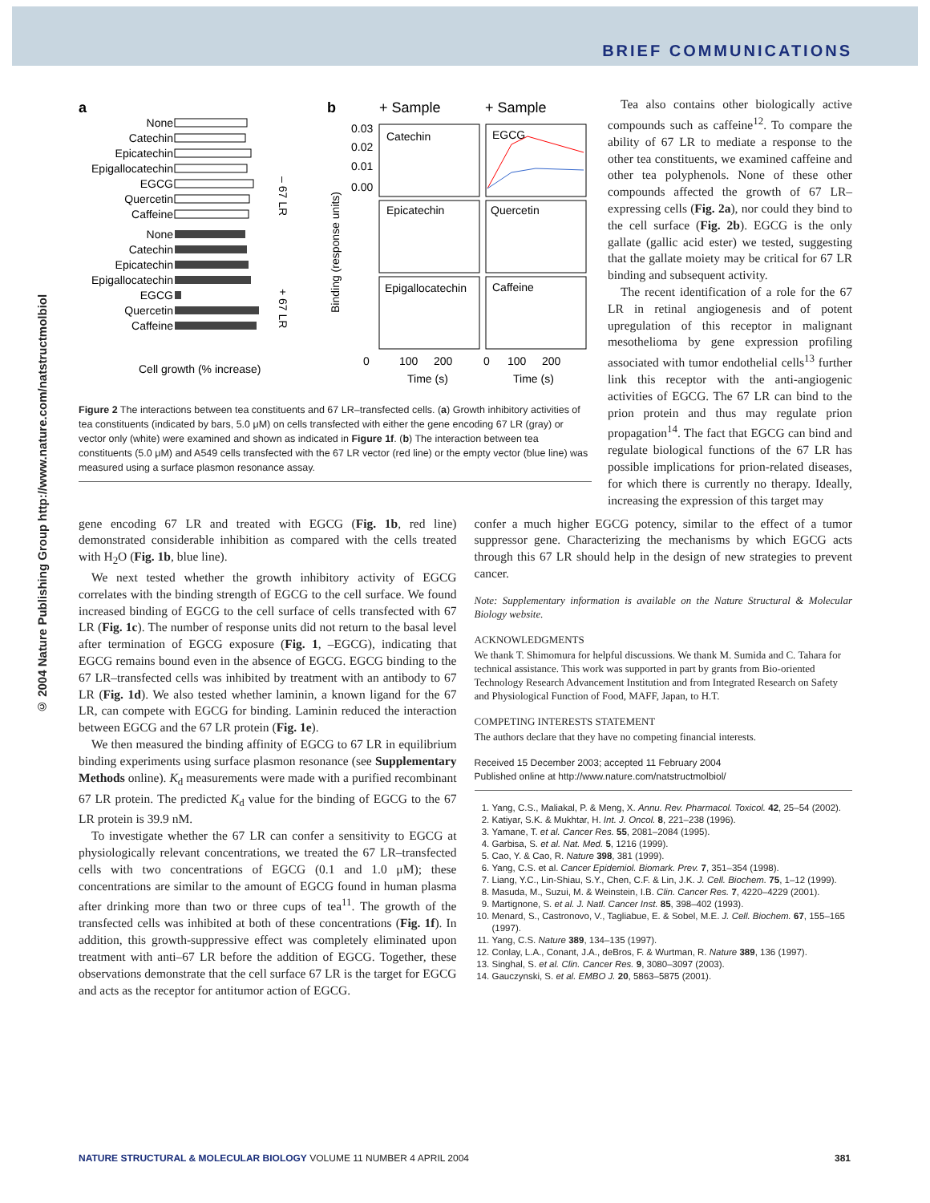BRIEF COMMUNICATIONS
© 2004 Nature Publishing Group http://www.nature.com/natstructmolbiol
a
b
None
Catechin
Epicatechin
Epigallocatechin
EGCG
Quercetin
Caffeine
None
Catechin
Epicatechin
Epigallocatechin
EGCG
Quercetin
Caffeine
– 67 LR
+ 67 LR
Cell growth (% increase)
+ Sample
+ Sample
Catechin
EGCG
Epicatechin
Quercetin
Epigallocatechin
Caffeine
0.03
0.02
0.01
0.00
0
100
200
0
100
200
Time (s)
Time (s)
Binding (response units)
Figure 2 The interactions between tea constituents and 67 LR–transfected cells. (a) Growth inhibitory activities of tea constituents (indicated by bars, 5.0 μM) on cells transfected with either the gene encoding 67 LR (gray) or vector only (white) were examined and shown as indicated in Figure 1f. (b) The interaction between tea constituents (5.0 μM) and A549 cells transfected with the 67 LR vector (red line) or the empty vector (blue line) was measured using a surface plasmon resonance assay.
Tea also contains other biologically active compounds such as caffeine<sup>12</sup>. To compare the ability of 67 LR to mediate a response to the other tea constituents, we examined caffeine and other tea polyphenols. None of these other compounds affected the growth of 67 LR–expressing cells (Fig. 2a), nor could they bind to the cell surface (Fig. 2b). EGCG is the only gallate (gallic acid ester) we tested, suggesting that the gallate moiety may be critical for 67 LR binding and subsequent activity.
The recent identification of a role for the 67 LR in retinal angiogenesis and of potent upregulation of this receptor in malignant mesothelioma by gene expression profiling associated with tumor endothelial cells<sup>13</sup> further link this receptor with the anti-angiogenic activities of EGCG. The 67 LR can bind to the prion protein and thus may regulate prion propagation<sup>14</sup>. The fact that EGCG can bind and regulate biological functions of the 67 LR has possible implications for prion-related diseases, for which there is currently no therapy. Ideally, increasing the expression of this target may
gene encoding 67 LR and treated with EGCG (Fig. 1b, red line) demonstrated considerable inhibition as compared with the cells treated with H<sub>2</sub>O (Fig. 1b, blue line).
We next tested whether the growth inhibitory activity of EGCG correlates with the binding strength of EGCG to the cell surface. We found increased binding of EGCG to the cell surface of cells transfected with 67 LR (Fig. 1c). The number of response units did not return to the basal level after termination of EGCG exposure (Fig. 1, –EGCG), indicating that EGCG remains bound even in the absence of EGCG. EGCG binding to the 67 LR–transfected cells was inhibited by treatment with an antibody to 67 LR (Fig. 1d). We also tested whether laminin, a known ligand for the 67 LR, can compete with EGCG for binding. Laminin reduced the interaction between EGCG and the 67 LR protein (Fig. 1e).
We then measured the binding affinity of EGCG to 67 LR in equilibrium binding experiments using surface plasmon resonance (see Supplementary Methods online). K<sub>d</sub> measurements were made with a purified recombinant 67 LR protein. The predicted K<sub>d</sub> value for the binding of EGCG to the 67 LR protein is 39.9 nM.
To investigate whether the 67 LR can confer a sensitivity to EGCG at physiologically relevant concentrations, we treated the 67 LR–transfected cells with two concentrations of EGCG (0.1 and 1.0 μM); these concentrations are similar to the amount of EGCG found in human plasma after drinking more than two or three cups of tea<sup>11</sup>. The growth of the transfected cells was inhibited at both of these concentrations (Fig. 1f). In addition, this growth-suppressive effect was completely eliminated upon treatment with anti–67 LR before the addition of EGCG. Together, these observations demonstrate that the cell surface 67 LR is the target for EGCG and acts as the receptor for antitumor action of EGCG.
confer a much higher EGCG potency, similar to the effect of a tumor suppressor gene. Characterizing the mechanisms by which EGCG acts through this 67 LR should help in the design of new strategies to prevent cancer.
Note: Supplementary information is available on the Nature Structural & Molecular Biology website.
ACKNOWLEDGMENTS
We thank T. Shimomura for helpful discussions. We thank M. Sumida and C. Tahara for technical assistance. This work was supported in part by grants from Bio-oriented Technology Research Advancement Institution and from Integrated Research on Safety and Physiological Function of Food, MAFF, Japan, to H.T.
COMPETING INTERESTS STATEMENT
The authors declare that they have no competing financial interests.
Received 15 December 2003; accepted 11 February 2004
Published online at http://www.nature.com/natstructmolbiol/
1. Yang, C.S., Maliakal, P. & Meng, X. Annu. Rev. Pharmacol. Toxicol. 42, 25–54 (2002).
2. Katiyar, S.K. & Mukhtar, H. Int. J. Oncol. 8, 221–238 (1996).
3. Yamane, T. et al. Cancer Res. 55, 2081–2084 (1995).
4. Garbisa, S. et al. Nat. Med. 5, 1216 (1999).
5. Cao, Y. & Cao, R. Nature 398, 381 (1999).
6. Yang, C.S. et al. Cancer Epidemiol. Biomark. Prev. 7, 351–354 (1998).
7. Liang, Y.C., Lin-Shiau, S.Y., Chen, C.F. & Lin, J.K. J. Cell. Biochem. 75, 1–12 (1999).
8. Masuda, M., Suzui, M. & Weinstein, I.B. Clin. Cancer Res. 7, 4220–4229 (2001).
9. Martignone, S. et al. J. Natl. Cancer Inst. 85, 398–402 (1993).
10. Menard, S., Castronovo, V., Tagliabue, E. & Sobel, M.E. J. Cell. Biochem. 67, 155–165 (1997).
11. Yang, C.S. Nature 389, 134–135 (1997).
12. Conlay, L.A., Conant, J.A., deBros, F. & Wurtman, R. Nature 389, 136 (1997).
13. Singhal, S. et al. Clin. Cancer Res. 9, 3080–3097 (2003).
14. Gauczynski, S. et al. EMBO J. 20, 5863–5875 (2001).
NATURE STRUCTURAL & MOLECULAR BIOLOGY VOLUME 11 NUMBER 4 APRIL 2004 381